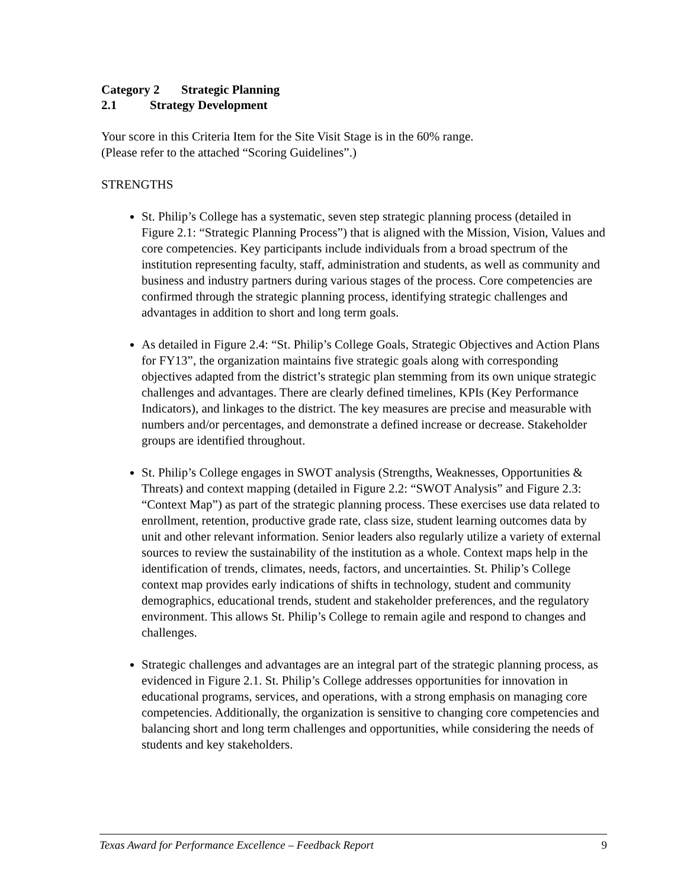Category 2 Strategic Planning
2.1 Strategy Development
Your score in this Criteria Item for the Site Visit Stage is in the 60% range.
(Please refer to the attached “Scoring Guidelines”.)
STRENGTHS
St. Philip’s College has a systematic, seven step strategic planning process (detailed in Figure 2.1: “Strategic Planning Process”) that is aligned with the Mission, Vision, Values and core competencies. Key participants include individuals from a broad spectrum of the institution representing faculty, staff, administration and students, as well as community and business and industry partners during various stages of the process. Core competencies are confirmed through the strategic planning process, identifying strategic challenges and advantages in addition to short and long term goals.
As detailed in Figure 2.4: “St. Philip’s College Goals, Strategic Objectives and Action Plans for FY13”, the organization maintains five strategic goals along with corresponding objectives adapted from the district’s strategic plan stemming from its own unique strategic challenges and advantages. There are clearly defined timelines, KPIs (Key Performance Indicators), and linkages to the district. The key measures are precise and measurable with numbers and/or percentages, and demonstrate a defined increase or decrease. Stakeholder groups are identified throughout.
St. Philip’s College engages in SWOT analysis (Strengths, Weaknesses, Opportunities & Threats) and context mapping (detailed in Figure 2.2: “SWOT Analysis” and Figure 2.3: “Context Map”) as part of the strategic planning process. These exercises use data related to enrollment, retention, productive grade rate, class size, student learning outcomes data by unit and other relevant information. Senior leaders also regularly utilize a variety of external sources to review the sustainability of the institution as a whole. Context maps help in the identification of trends, climates, needs, factors, and uncertainties. St. Philip’s College context map provides early indications of shifts in technology, student and community demographics, educational trends, student and stakeholder preferences, and the regulatory environment. This allows St. Philip’s College to remain agile and respond to changes and challenges.
Strategic challenges and advantages are an integral part of the strategic planning process, as evidenced in Figure 2.1. St. Philip’s College addresses opportunities for innovation in educational programs, services, and operations, with a strong emphasis on managing core competencies. Additionally, the organization is sensitive to changing core competencies and balancing short and long term challenges and opportunities, while considering the needs of students and key stakeholders.
Texas Award for Performance Excellence – Feedback Report 9